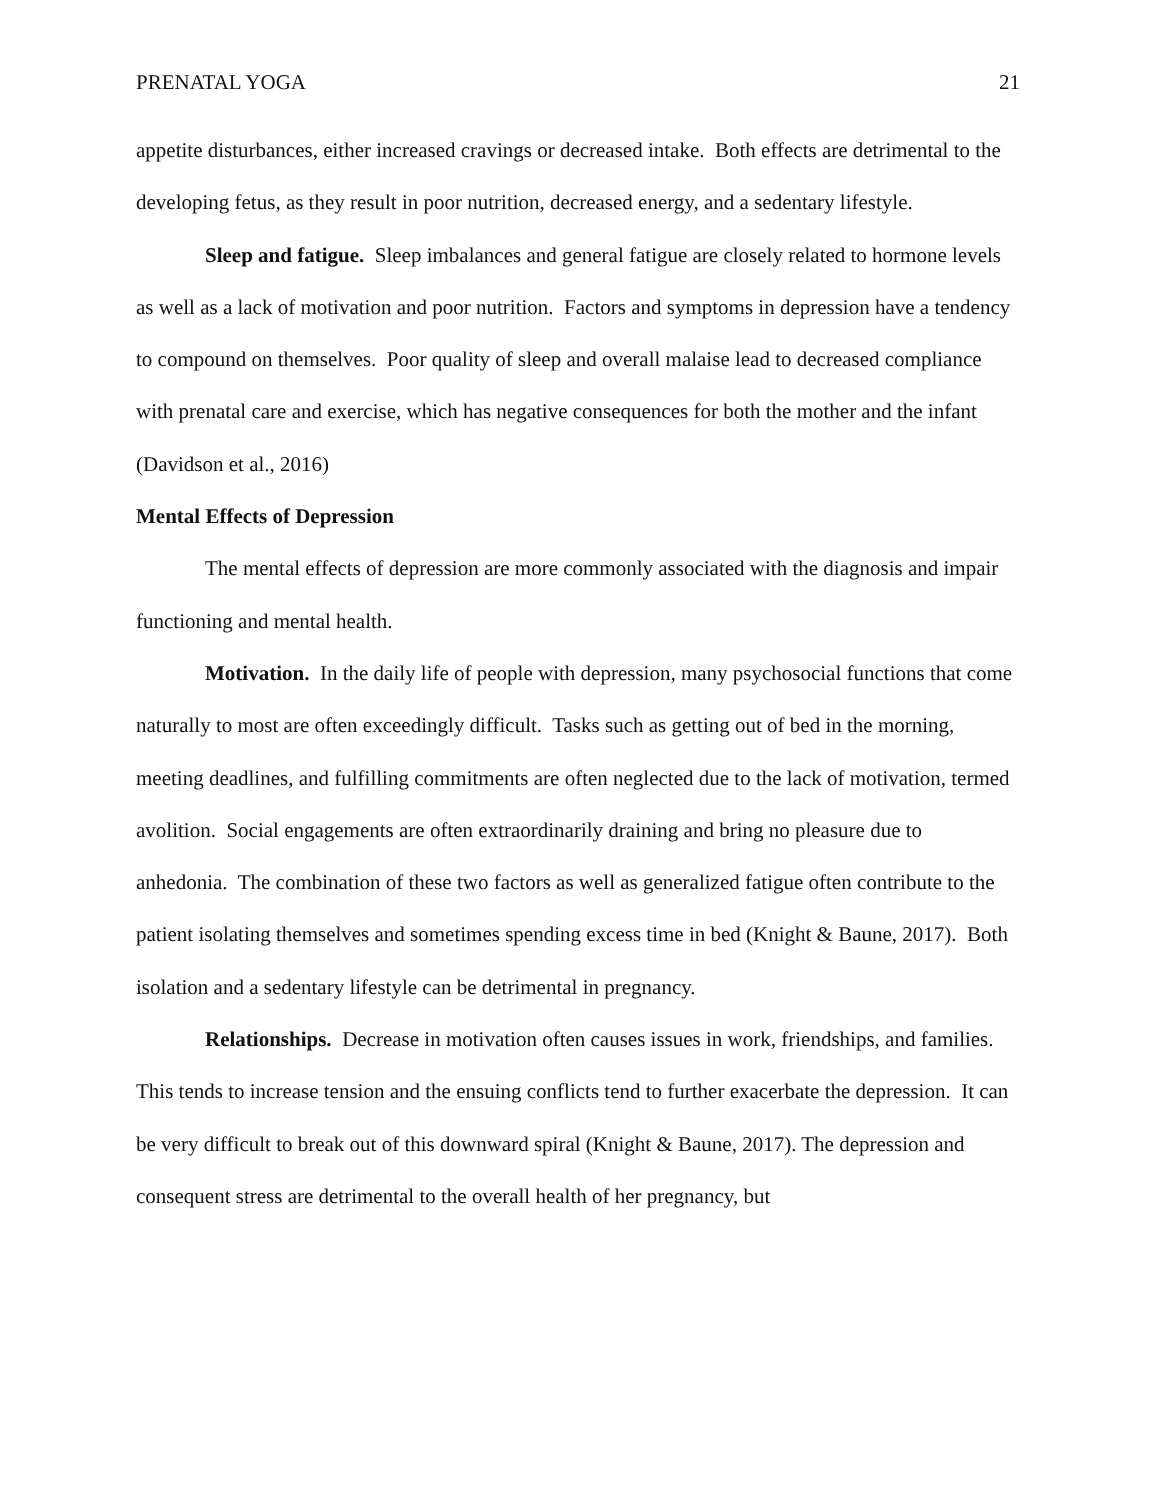PRENATAL YOGA 21
appetite disturbances, either increased cravings or decreased intake. Both effects are detrimental to the developing fetus, as they result in poor nutrition, decreased energy, and a sedentary lifestyle.
Sleep and fatigue. Sleep imbalances and general fatigue are closely related to hormone levels as well as a lack of motivation and poor nutrition. Factors and symptoms in depression have a tendency to compound on themselves. Poor quality of sleep and overall malaise lead to decreased compliance with prenatal care and exercise, which has negative consequences for both the mother and the infant (Davidson et al., 2016)
Mental Effects of Depression
The mental effects of depression are more commonly associated with the diagnosis and impair functioning and mental health.
Motivation. In the daily life of people with depression, many psychosocial functions that come naturally to most are often exceedingly difficult. Tasks such as getting out of bed in the morning, meeting deadlines, and fulfilling commitments are often neglected due to the lack of motivation, termed avolition. Social engagements are often extraordinarily draining and bring no pleasure due to anhedonia. The combination of these two factors as well as generalized fatigue often contribute to the patient isolating themselves and sometimes spending excess time in bed (Knight & Baune, 2017). Both isolation and a sedentary lifestyle can be detrimental in pregnancy.
Relationships. Decrease in motivation often causes issues in work, friendships, and families. This tends to increase tension and the ensuing conflicts tend to further exacerbate the depression. It can be very difficult to break out of this downward spiral (Knight & Baune, 2017). The depression and consequent stress are detrimental to the overall health of her pregnancy, but